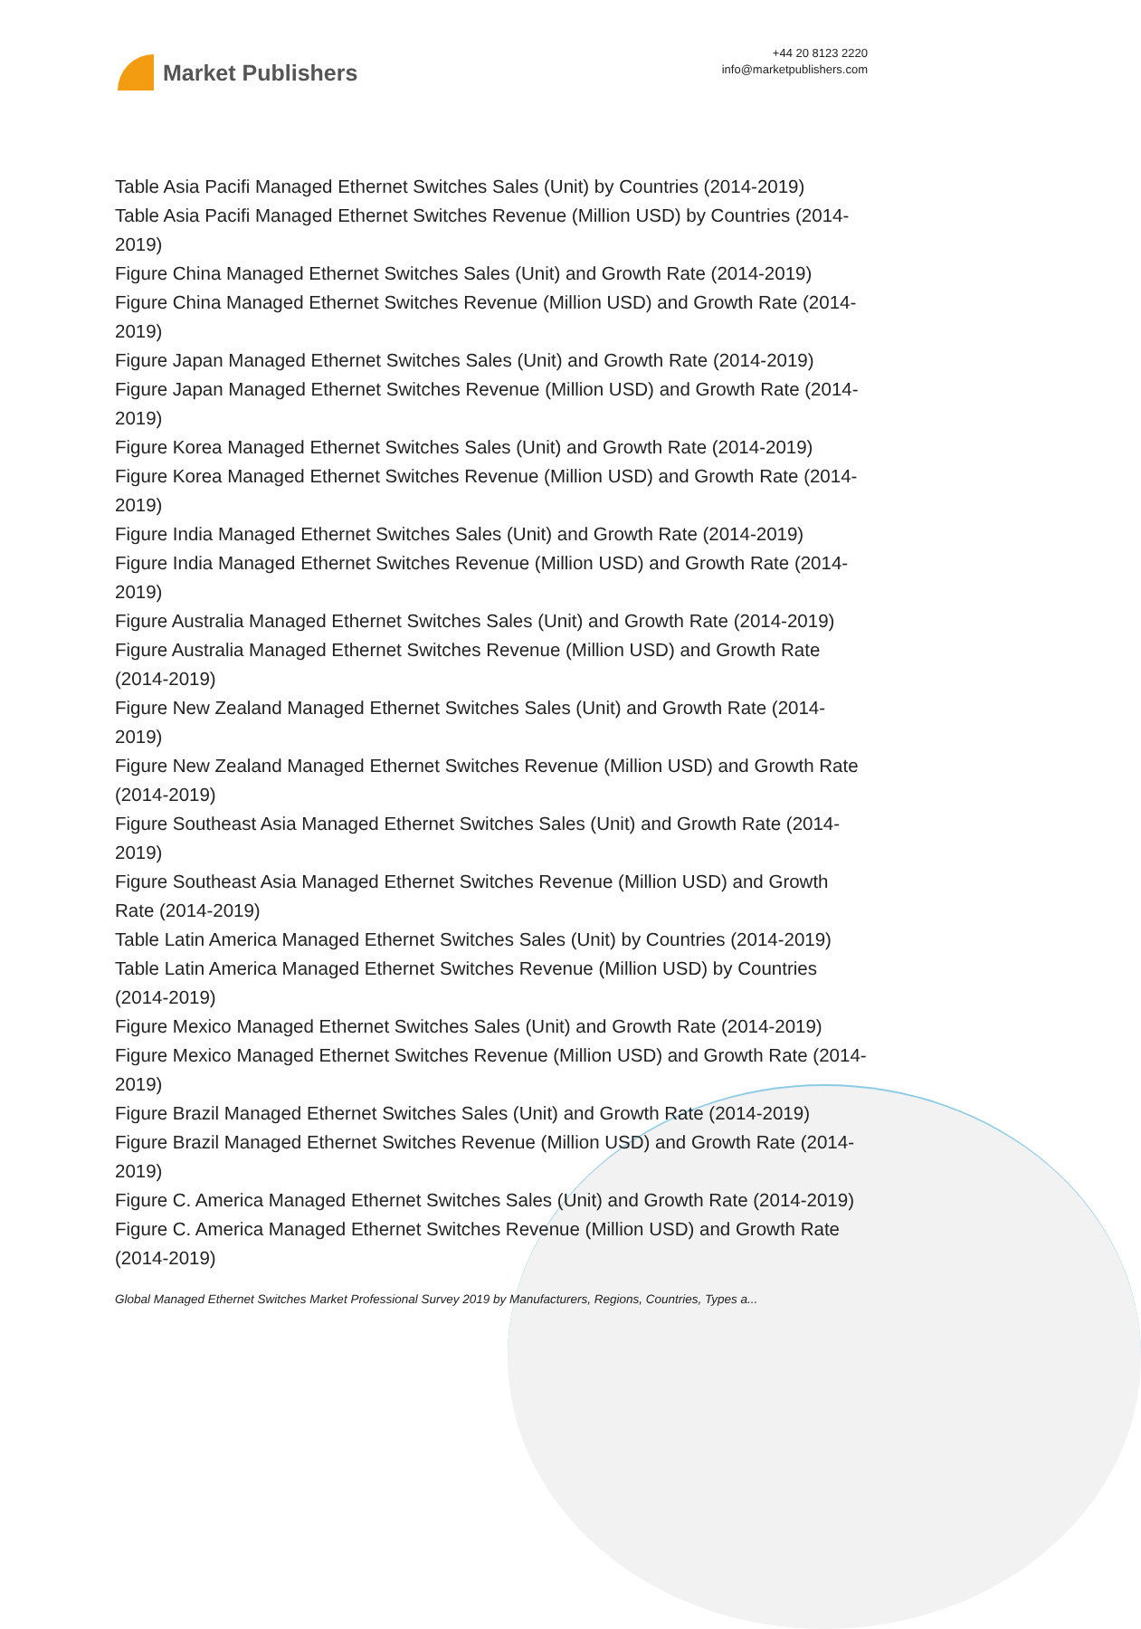Market Publishers
+44 20 8123 2220
info@marketpublishers.com
Table Asia Pacifi Managed Ethernet Switches Sales (Unit) by Countries (2014-2019)
Table Asia Pacifi Managed Ethernet Switches Revenue (Million USD) by Countries (2014-2019)
Figure China Managed Ethernet Switches Sales (Unit) and Growth Rate (2014-2019)
Figure China Managed Ethernet Switches Revenue (Million USD) and Growth Rate (2014-2019)
Figure Japan Managed Ethernet Switches Sales (Unit) and Growth Rate (2014-2019)
Figure Japan Managed Ethernet Switches Revenue (Million USD) and Growth Rate (2014-2019)
Figure Korea Managed Ethernet Switches Sales (Unit) and Growth Rate (2014-2019)
Figure Korea Managed Ethernet Switches Revenue (Million USD) and Growth Rate (2014-2019)
Figure India Managed Ethernet Switches Sales (Unit) and Growth Rate (2014-2019)
Figure India Managed Ethernet Switches Revenue (Million USD) and Growth Rate (2014-2019)
Figure Australia Managed Ethernet Switches Sales (Unit) and Growth Rate (2014-2019)
Figure Australia Managed Ethernet Switches Revenue (Million USD) and Growth Rate (2014-2019)
Figure New Zealand Managed Ethernet Switches Sales (Unit) and Growth Rate (2014-2019)
Figure New Zealand Managed Ethernet Switches Revenue (Million USD) and Growth Rate (2014-2019)
Figure Southeast Asia Managed Ethernet Switches Sales (Unit) and Growth Rate (2014-2019)
Figure Southeast Asia Managed Ethernet Switches Revenue (Million USD) and Growth Rate (2014-2019)
Table Latin America Managed Ethernet Switches Sales (Unit) by Countries (2014-2019)
Table Latin America Managed Ethernet Switches Revenue (Million USD) by Countries (2014-2019)
Figure Mexico Managed Ethernet Switches Sales (Unit) and Growth Rate (2014-2019)
Figure Mexico Managed Ethernet Switches Revenue (Million USD) and Growth Rate (2014-2019)
Figure Brazil Managed Ethernet Switches Sales (Unit) and Growth Rate (2014-2019)
Figure Brazil Managed Ethernet Switches Revenue (Million USD) and Growth Rate (2014-2019)
Figure C. America Managed Ethernet Switches Sales (Unit) and Growth Rate (2014-2019)
Figure C. America Managed Ethernet Switches Revenue (Million USD) and Growth Rate (2014-2019)
Global Managed Ethernet Switches Market Professional Survey 2019 by Manufacturers, Regions, Countries, Types a...